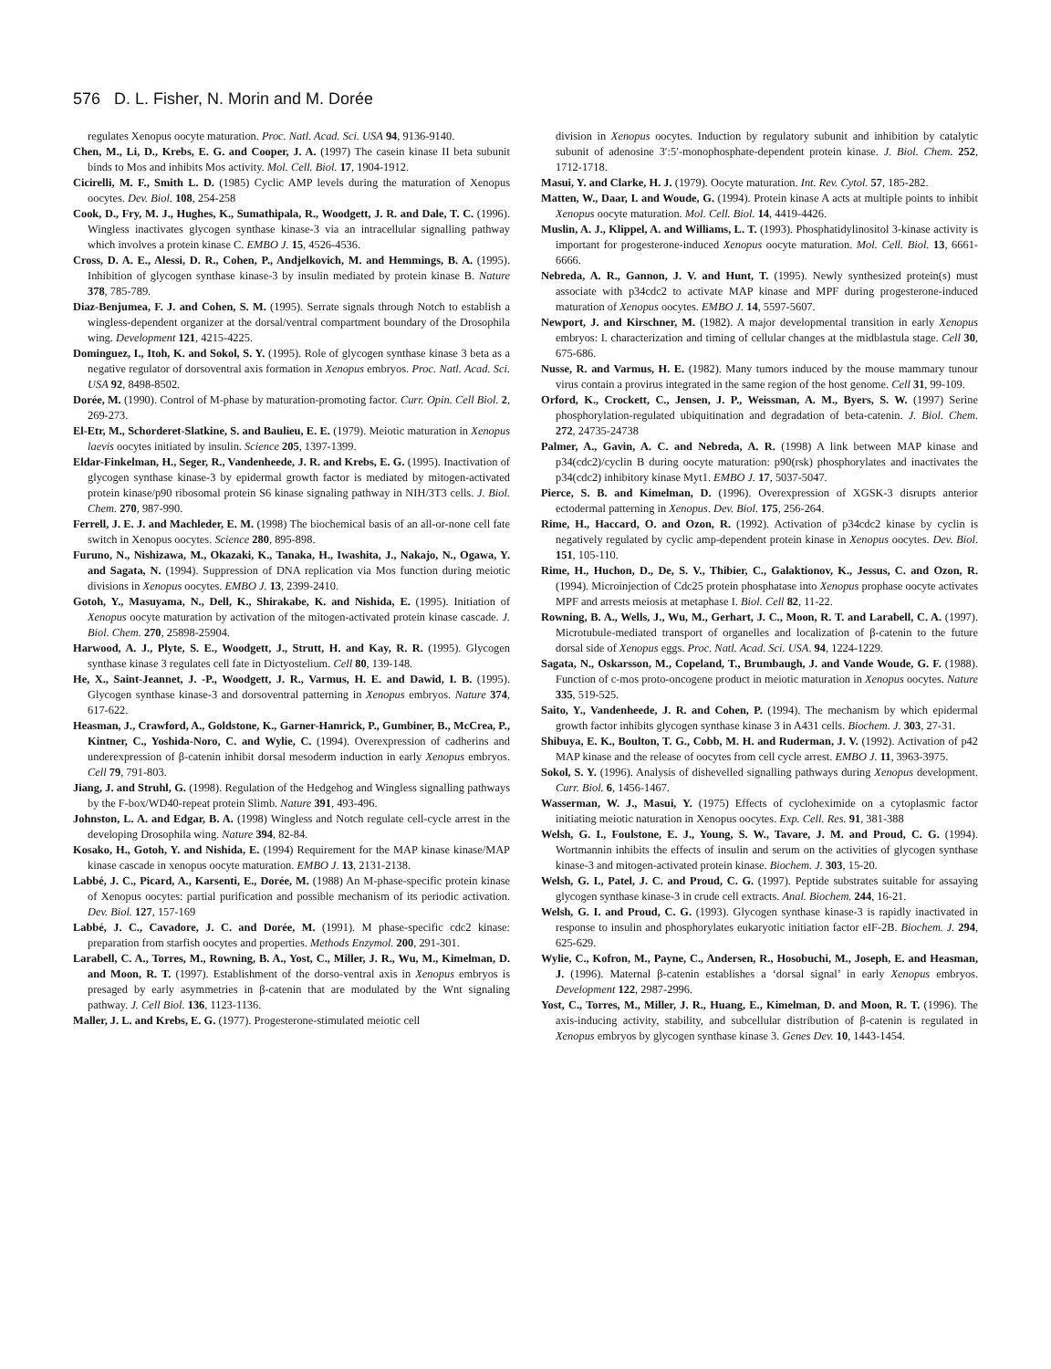576 D. L. Fisher, N. Morin and M. Dorée
regulates Xenopus oocyte maturation. Proc. Natl. Acad. Sci. USA 94, 9136-9140.
Chen, M., Li, D., Krebs, E. G. and Cooper, J. A. (1997) The casein kinase II beta subunit binds to Mos and inhibits Mos activity. Mol. Cell. Biol. 17, 1904-1912.
Cicirelli, M. F., Smith L. D. (1985) Cyclic AMP levels during the maturation of Xenopus oocytes. Dev. Biol. 108, 254-258
Cook, D., Fry, M. J., Hughes, K., Sumathipala, R., Woodgett, J. R. and Dale, T. C. (1996). Wingless inactivates glycogen synthase kinase-3 via an intracellular signalling pathway which involves a protein kinase C. EMBO J. 15, 4526-4536.
Cross, D. A. E., Alessi, D. R., Cohen, P., Andjelkovich, M. and Hemmings, B. A. (1995). Inhibition of glycogen synthase kinase-3 by insulin mediated by protein kinase B. Nature 378, 785-789.
Diaz-Benjumea, F. J. and Cohen, S. M. (1995). Serrate signals through Notch to establish a wingless-dependent organizer at the dorsal/ventral compartment boundary of the Drosophila wing. Development 121, 4215-4225.
Dominguez, I., Itoh, K. and Sokol, S. Y. (1995). Role of glycogen synthase kinase 3 beta as a negative regulator of dorsoventral axis formation in Xenopus embryos. Proc. Natl. Acad. Sci. USA 92, 8498-8502.
Dorée, M. (1990). Control of M-phase by maturation-promoting factor. Curr. Opin. Cell Biol. 2, 269-273.
El-Etr, M., Schorderet-Slatkine, S. and Baulieu, E. E. (1979). Meiotic maturation in Xenopus laevis oocytes initiated by insulin. Science 205, 1397-1399.
Eldar-Finkelman, H., Seger, R., Vandenheede, J. R. and Krebs, E. G. (1995). Inactivation of glycogen synthase kinase-3 by epidermal growth factor is mediated by mitogen-activated protein kinase/p90 ribosomal protein S6 kinase signaling pathway in NIH/3T3 cells. J. Biol. Chem. 270, 987-990.
Ferrell, J. E. J. and Machleder, E. M. (1998) The biochemical basis of an all-or-none cell fate switch in Xenopus oocytes. Science 280, 895-898.
Furuno, N., Nishizawa, M., Okazaki, K., Tanaka, H., Iwashita, J., Nakajo, N., Ogawa, Y. and Sagata, N. (1994). Suppression of DNA replication via Mos function during meiotic divisions in Xenopus oocytes. EMBO J. 13, 2399-2410.
Gotoh, Y., Masuyama, N., Dell, K., Shirakabe, K. and Nishida, E. (1995). Initiation of Xenopus oocyte maturation by activation of the mitogen-activated protein kinase cascade. J. Biol. Chem. 270, 25898-25904.
Harwood, A. J., Plyte, S. E., Woodgett, J., Strutt, H. and Kay, R. R. (1995). Glycogen synthase kinase 3 regulates cell fate in Dictyostelium. Cell 80, 139-148.
He, X., Saint-Jeannet, J. -P., Woodgett, J. R., Varmus, H. E. and Dawid, I. B. (1995). Glycogen synthase kinase-3 and dorsoventral patterning in Xenopus embryos. Nature 374, 617-622.
Heasman, J., Crawford, A., Goldstone, K., Garner-Hamrick, P., Gumbiner, B., McCrea, P., Kintner, C., Yoshida-Noro, C. and Wylie, C. (1994). Overexpression of cadherins and underexpression of β-catenin inhibit dorsal mesoderm induction in early Xenopus embryos. Cell 79, 791-803.
Jiang, J. and Struhl, G. (1998). Regulation of the Hedgehog and Wingless signalling pathways by the F-box/WD40-repeat protein Slimb. Nature 391, 493-496.
Johnston, L. A. and Edgar, B. A. (1998) Wingless and Notch regulate cell-cycle arrest in the developing Drosophila wing. Nature 394, 82-84.
Kosako, H., Gotoh, Y. and Nishida, E. (1994) Requirement for the MAP kinase kinase/MAP kinase cascade in xenopus oocyte maturation. EMBO J. 13, 2131-2138.
Labbé, J. C., Picard, A., Karsenti, E., Dorée, M. (1988) An M-phase-specific protein kinase of Xenopus oocytes: partial purification and possible mechanism of its periodic activation. Dev. Biol. 127, 157-169
Labbé, J. C., Cavadore, J. C. and Dorée, M. (1991). M phase-specific cdc2 kinase: preparation from starfish oocytes and properties. Methods Enzymol. 200, 291-301.
Larabell, C. A., Torres, M., Rowning, B. A., Yost, C., Miller, J. R., Wu, M., Kimelman, D. and Moon, R. T. (1997). Establishment of the dorso-ventral axis in Xenopus embryos is presaged by early asymmetries in β-catenin that are modulated by the Wnt signaling pathway. J. Cell Biol. 136, 1123-1136.
Maller, J. L. and Krebs, E. G. (1977). Progesterone-stimulated meiotic cell
division in Xenopus oocytes. Induction by regulatory subunit and inhibition by catalytic subunit of adenosine 3′:5′-monophosphate-dependent protein kinase. J. Biol. Chem. 252, 1712-1718.
Masui, Y. and Clarke, H. J. (1979). Oocyte maturation. Int. Rev. Cytol. 57, 185-282.
Matten, W., Daar, I. and Woude, G. (1994). Protein kinase A acts at multiple points to inhibit Xenopus oocyte maturation. Mol. Cell. Biol. 14, 4419-4426.
Muslin, A. J., Klippel, A. and Williams, L. T. (1993). Phosphatidylinositol 3-kinase activity is important for progesterone-induced Xenopus oocyte maturation. Mol. Cell. Biol. 13, 6661-6666.
Nebreda, A. R., Gannon, J. V. and Hunt, T. (1995). Newly synthesized protein(s) must associate with p34cdc2 to activate MAP kinase and MPF during progesterone-induced maturation of Xenopus oocytes. EMBO J. 14, 5597-5607.
Newport, J. and Kirschner, M. (1982). A major developmental transition in early Xenopus embryos: I. characterization and timing of cellular changes at the midblastula stage. Cell 30, 675-686.
Nusse, R. and Varmus, H. E. (1982). Many tumors induced by the mouse mammary tunour virus contain a provirus integrated in the same region of the host genome. Cell 31, 99-109.
Orford, K., Crockett, C., Jensen, J. P., Weissman, A. M., Byers, S. W. (1997) Serine phosphorylation-regulated ubiquitination and degradation of beta-catenin. J. Biol. Chem. 272, 24735-24738
Palmer, A., Gavin, A. C. and Nebreda, A. R. (1998) A link between MAP kinase and p34(cdc2)/cyclin B during oocyte maturation: p90(rsk) phosphorylates and inactivates the p34(cdc2) inhibitory kinase Myt1. EMBO J. 17, 5037-5047.
Pierce, S. B. and Kimelman, D. (1996). Overexpression of XGSK-3 disrupts anterior ectodermal patterning in Xenopus. Dev. Biol. 175, 256-264.
Rime, H., Haccard, O. and Ozon, R. (1992). Activation of p34cdc2 kinase by cyclin is negatively regulated by cyclic amp-dependent protein kinase in Xenopus oocytes. Dev. Biol. 151, 105-110.
Rime, H., Huchon, D., De, S. V., Thibier, C., Galaktionov, K., Jessus, C. and Ozon, R. (1994). Microinjection of Cdc25 protein phosphatase into Xenopus prophase oocyte activates MPF and arrests meiosis at metaphase I. Biol. Cell 82, 11-22.
Rowning, B. A., Wells, J., Wu, M., Gerhart, J. C., Moon, R. T. and Larabell, C. A. (1997). Microtubule-mediated transport of organelles and localization of β-catenin to the future dorsal side of Xenopus eggs. Proc. Natl. Acad. Sci. USA. 94, 1224-1229.
Sagata, N., Oskarsson, M., Copeland, T., Brumbaugh, J. and Vande Woude, G. F. (1988). Function of c-mos proto-oncogene product in meiotic maturation in Xenopus oocytes. Nature 335, 519-525.
Saito, Y., Vandenheede, J. R. and Cohen, P. (1994). The mechanism by which epidermal growth factor inhibits glycogen synthase kinase 3 in A431 cells. Biochem. J. 303, 27-31.
Shibuya, E. K., Boulton, T. G., Cobb, M. H. and Ruderman, J. V. (1992). Activation of p42 MAP kinase and the release of oocytes from cell cycle arrest. EMBO J. 11, 3963-3975.
Sokol, S. Y. (1996). Analysis of dishevelled signalling pathways during Xenopus development. Curr. Biol. 6, 1456-1467.
Wasserman, W. J., Masui, Y. (1975) Effects of cycloheximide on a cytoplasmic factor initiating meiotic naturation in Xenopus oocytes. Exp. Cell. Res. 91, 381-388
Welsh, G. I., Foulstone, E. J., Young, S. W., Tavare, J. M. and Proud, C. G. (1994). Wortmannin inhibits the effects of insulin and serum on the activities of glycogen synthase kinase-3 and mitogen-activated protein kinase. Biochem. J. 303, 15-20.
Welsh, G. I., Patel, J. C. and Proud, C. G. (1997). Peptide substrates suitable for assaying glycogen synthase kinase-3 in crude cell extracts. Anal. Biochem. 244, 16-21.
Welsh, G. I. and Proud, C. G. (1993). Glycogen synthase kinase-3 is rapidly inactivated in response to insulin and phosphorylates eukaryotic initiation factor eIF-2B. Biochem. J. 294, 625-629.
Wylie, C., Kofron, M., Payne, C., Andersen, R., Hosobuchi, M., Joseph, E. and Heasman, J. (1996). Maternal β-catenin establishes a ‘dorsal signal’ in early Xenopus embryos. Development 122, 2987-2996.
Yost, C., Torres, M., Miller, J. R., Huang, E., Kimelman, D. and Moon, R. T. (1996). The axis-inducing activity, stability, and subcellular distribution of β-catenin is regulated in Xenopus embryos by glycogen synthase kinase 3. Genes Dev. 10, 1443-1454.